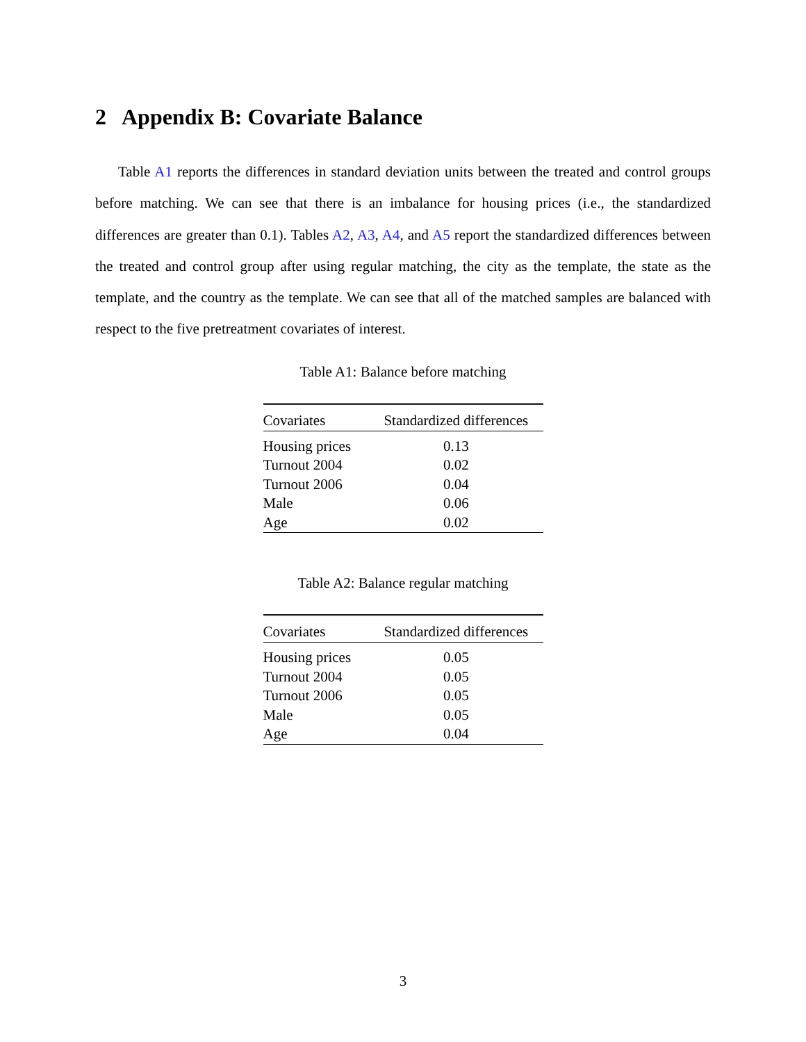2 Appendix B: Covariate Balance
Table A1 reports the differences in standard deviation units between the treated and control groups before matching. We can see that there is an imbalance for housing prices (i.e., the standardized differences are greater than 0.1). Tables A2, A3, A4, and A5 report the standardized differences between the treated and control group after using regular matching, the city as the template, the state as the template, and the country as the template. We can see that all of the matched samples are balanced with respect to the five pretreatment covariates of interest.
Table A1: Balance before matching
| Covariates | Standardized differences |
| --- | --- |
| Housing prices | 0.13 |
| Turnout 2004 | 0.02 |
| Turnout 2006 | 0.04 |
| Male | 0.06 |
| Age | 0.02 |
Table A2: Balance regular matching
| Covariates | Standardized differences |
| --- | --- |
| Housing prices | 0.05 |
| Turnout 2004 | 0.05 |
| Turnout 2006 | 0.05 |
| Male | 0.05 |
| Age | 0.04 |
3